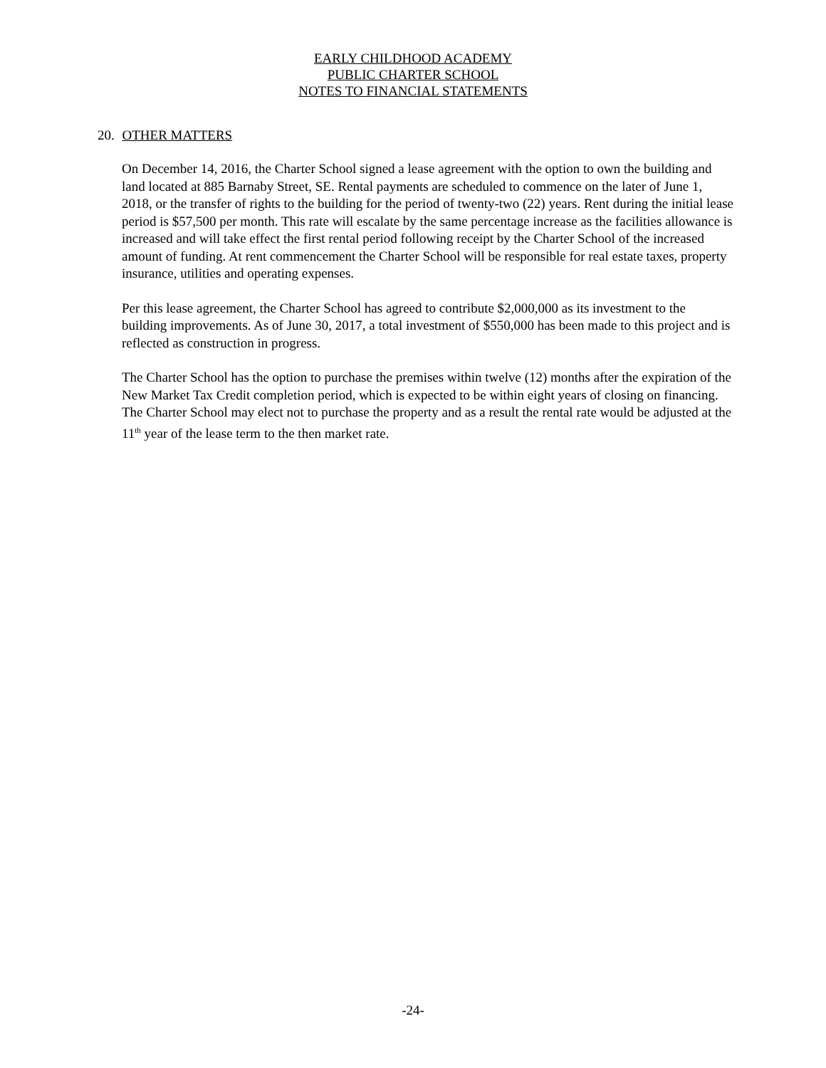EARLY CHILDHOOD ACADEMY
PUBLIC CHARTER SCHOOL
NOTES TO FINANCIAL STATEMENTS
20. OTHER MATTERS
On December 14, 2016, the Charter School signed a lease agreement with the option to own the building and land located at 885 Barnaby Street, SE. Rental payments are scheduled to commence on the later of June 1, 2018, or the transfer of rights to the building for the period of twenty-two (22) years. Rent during the initial lease period is $57,500 per month. This rate will escalate by the same percentage increase as the facilities allowance is increased and will take effect the first rental period following receipt by the Charter School of the increased amount of funding. At rent commencement the Charter School will be responsible for real estate taxes, property insurance, utilities and operating expenses.
Per this lease agreement, the Charter School has agreed to contribute $2,000,000 as its investment to the building improvements. As of June 30, 2017, a total investment of $550,000 has been made to this project and is reflected as construction in progress.
The Charter School has the option to purchase the premises within twelve (12) months after the expiration of the New Market Tax Credit completion period, which is expected to be within eight years of closing on financing. The Charter School may elect not to purchase the property and as a result the rental rate would be adjusted at the 11<sup>th</sup> year of the lease term to the then market rate.
-24-